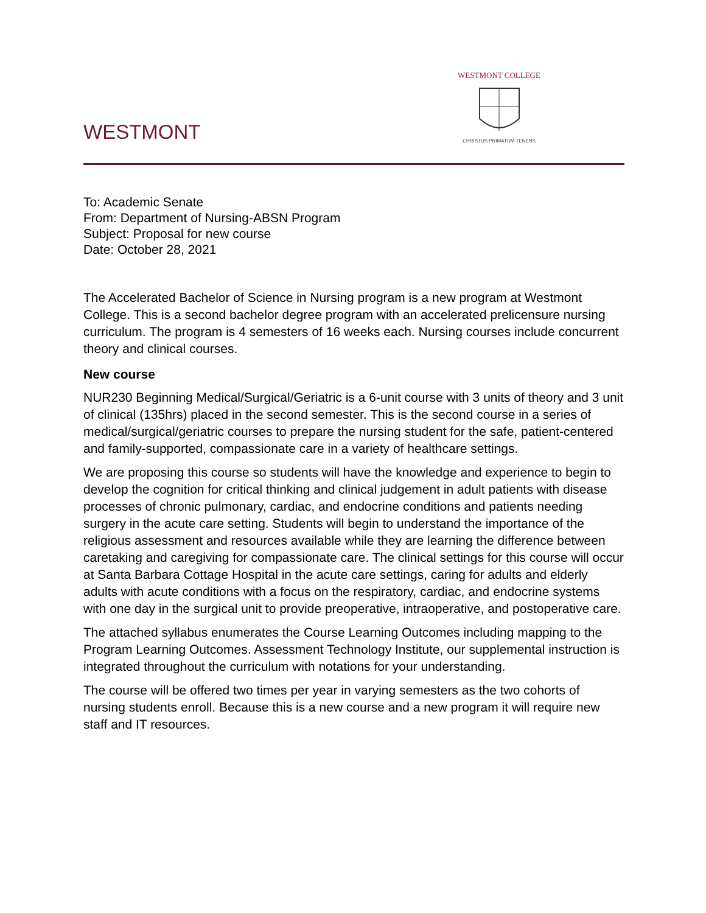WESTMONT
WESTMONT COLLEGE
CHRISTUS PRIMATUM TENENS
To: Academic Senate
From: Department of Nursing-ABSN Program
Subject: Proposal for new course
Date: October 28, 2021
The Accelerated Bachelor of Science in Nursing program is a new program at Westmont College. This is a second bachelor degree program with an accelerated prelicensure nursing curriculum. The program is 4 semesters of 16 weeks each. Nursing courses include concurrent theory and clinical courses.
New course
NUR230 Beginning Medical/Surgical/Geriatric is a 6-unit course with 3 units of theory and 3 unit of clinical (135hrs) placed in the second semester. This is the second course in a series of medical/surgical/geriatric courses to prepare the nursing student for the safe, patient-centered and family-supported, compassionate care in a variety of healthcare settings.
We are proposing this course so students will have the knowledge and experience to begin to develop the cognition for critical thinking and clinical judgement in adult patients with disease processes of chronic pulmonary, cardiac, and endocrine conditions and patients needing surgery in the acute care setting. Students will begin to understand the importance of the religious assessment and resources available while they are learning the difference between caretaking and caregiving for compassionate care. The clinical settings for this course will occur at Santa Barbara Cottage Hospital in the acute care settings, caring for adults and elderly adults with acute conditions with a focus on the respiratory, cardiac, and endocrine systems with one day in the surgical unit to provide preoperative, intraoperative, and postoperative care.
The attached syllabus enumerates the Course Learning Outcomes including mapping to the Program Learning Outcomes. Assessment Technology Institute, our supplemental instruction is integrated throughout the curriculum with notations for your understanding.
The course will be offered two times per year in varying semesters as the two cohorts of nursing students enroll. Because this is a new course and a new program it will require new staff and IT resources.